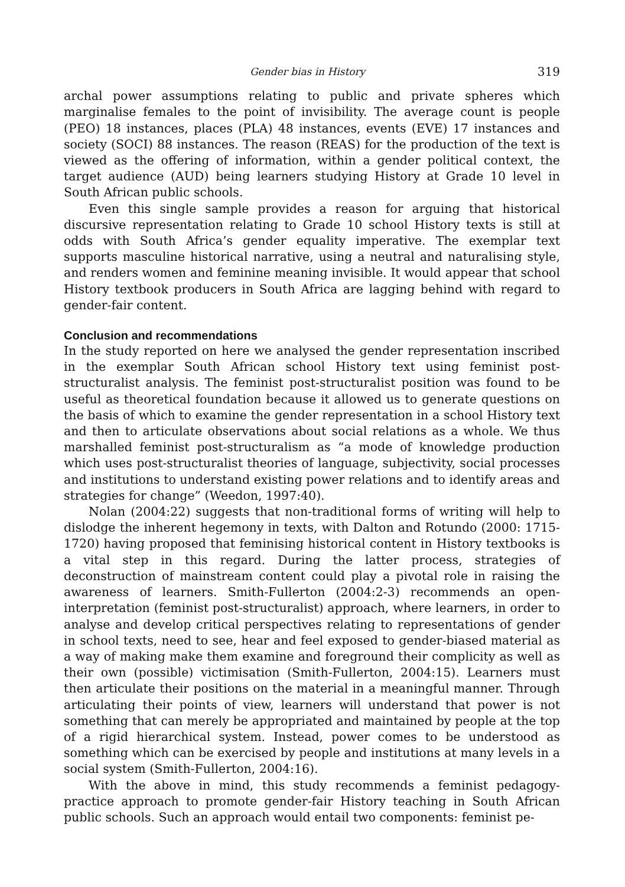Gender bias in History 319
archal power assumptions relating to public and private spheres which marginalise females to the point of invisibility. The average count is people (PEO) 18 instances, places (PLA) 48 instances, events (EVE) 17 instances and society (SOCI) 88 instances. The reason (REAS) for the production of the text is viewed as the offering of information, within a gender political context, the target audience (AUD) being learners studying History at Grade 10 level in South African public schools.
Even this single sample provides a reason for arguing that historical discursive representation relating to Grade 10 school History texts is still at odds with South Africa’s gender equality imperative. The exemplar text supports masculine historical narrative, using a neutral and naturalising style, and renders women and feminine meaning invisible. It would appear that school History textbook producers in South Africa are lagging behind with regard to gender-fair content.
Conclusion and recommendations
In the study reported on here we analysed the gender representation inscribed in the exemplar South African school History text using feminist post-structuralist analysis. The feminist post-structuralist position was found to be useful as theoretical foundation because it allowed us to generate questions on the basis of which to examine the gender representation in a school History text and then to articulate observations about social relations as a whole. We thus marshalled feminist post-structuralism as “a mode of knowledge production which uses post-structuralist theories of language, subjectivity, social processes and institutions to understand existing power relations and to identify areas and strategies for change” (Weedon, 1997:40).
Nolan (2004:22) suggests that non-traditional forms of writing will help to dislodge the inherent hegemony in texts, with Dalton and Rotundo (2000: 1715-1720) having proposed that feminising historical content in History textbooks is a vital step in this regard. During the latter process, strategies of deconstruction of mainstream content could play a pivotal role in raising the awareness of learners. Smith-Fullerton (2004:2-3) recommends an open-interpretation (feminist post-structuralist) approach, where learners, in order to analyse and develop critical perspectives relating to representations of gender in school texts, need to see, hear and feel exposed to gender-biased material as a way of making make them examine and foreground their complicity as well as their own (possible) victimisation (Smith-Fullerton, 2004:15). Learners must then articulate their positions on the material in a meaningful manner. Through articulating their points of view, learners will understand that power is not something that can merely be appropriated and maintained by people at the top of a rigid hierarchical system. Instead, power comes to be understood as something which can be exercised by people and institutions at many levels in a social system (Smith-Fullerton, 2004:16).
With the above in mind, this study recommends a feminist pedagogy-practice approach to promote gender-fair History teaching in South African public schools. Such an approach would entail two components: feminist pe-